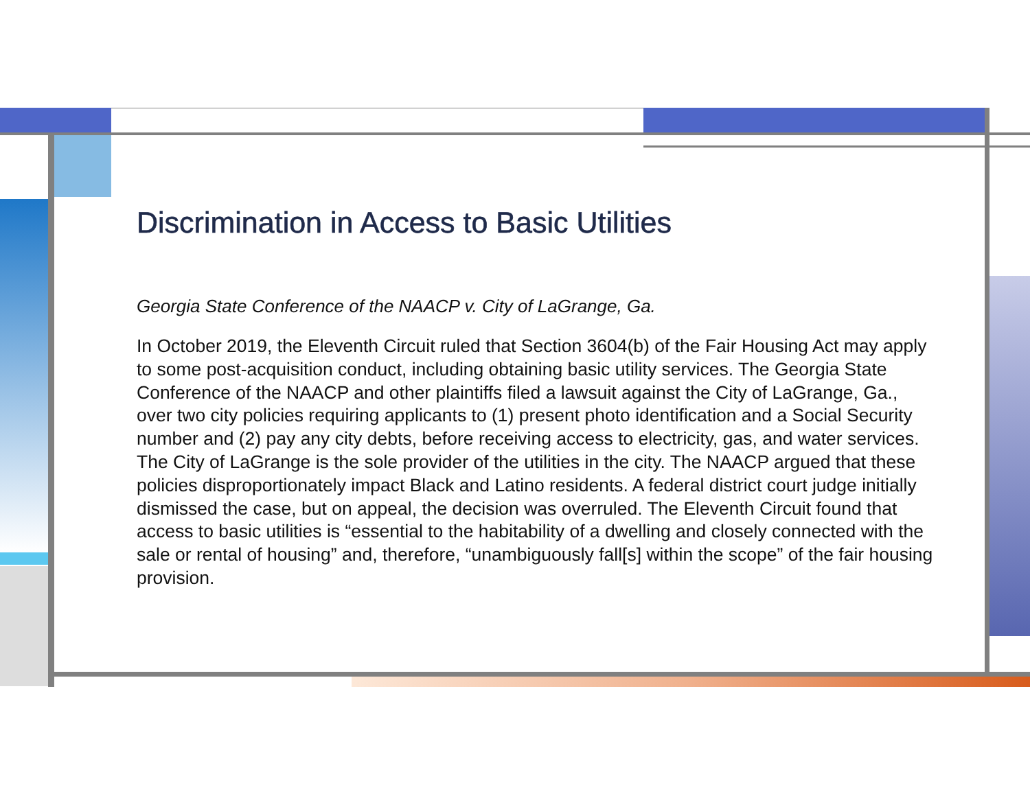Discrimination in Access to Basic Utilities
Georgia State Conference of the NAACP v. City of LaGrange, Ga.
In October 2019, the Eleventh Circuit ruled that Section 3604(b) of the Fair Housing Act may apply to some post-acquisition conduct, including obtaining basic utility services. The Georgia State Conference of the NAACP and other plaintiffs filed a lawsuit against the City of LaGrange, Ga., over two city policies requiring applicants to (1) present photo identification and a Social Security number and (2) pay any city debts, before receiving access to electricity, gas, and water services. The City of LaGrange is the sole provider of the utilities in the city. The NAACP argued that these policies disproportionately impact Black and Latino residents. A federal district court judge initially dismissed the case, but on appeal, the decision was overruled. The Eleventh Circuit found that access to basic utilities is “essential to the habitability of a dwelling and closely connected with the sale or rental of housing” and, therefore, “unambiguously fall[s] within the scope” of the fair housing provision.